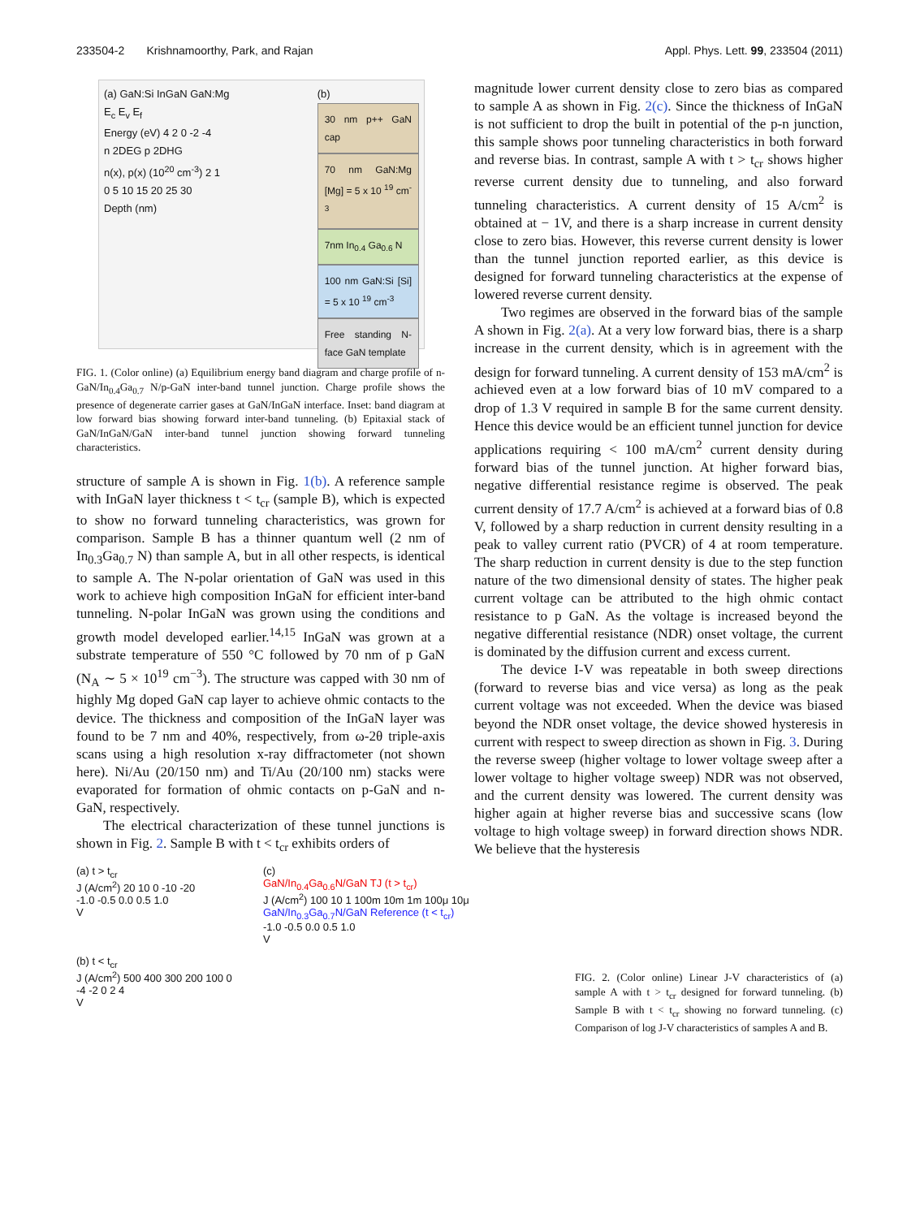233504-2 Krishnamoorthy, Park, and Rajan Appl. Phys. Lett. 99, 233504 (2011)
(a) GaN:Si InGaN GaN:Mg
E<sub>c</sub> E<sub>v</sub> E<sub>f</sub>
Energy (eV) 4 2 0 -2 -4
n 2DEG p 2DHG
n(x), p(x) (10<sup>20</sup> cm<sup>-3</sup>) 2 1
0 5 10 15 20 25 30
Depth (nm)
(b)
30 nm p++ GaN cap
70 nm GaN:Mg [Mg] = 5 x 10 <sup>19</sup> cm<sup>-3</sup>
7nm In<sub>0.4</sub> Ga<sub>0.6</sub> N
100 nm GaN:Si [Si] = 5 x 10 <sup>19</sup> cm<sup>-3</sup>
Free standing N-face GaN template
FIG. 1. (Color online) (a) Equilibrium energy band diagram and charge profile of n-GaN/In<sub>0.4</sub>Ga<sub>0.7</sub> N/p-GaN inter-band tunnel junction. Charge profile shows the presence of degenerate carrier gases at GaN/InGaN interface. Inset: band diagram at low forward bias showing forward inter-band tunneling. (b) Epitaxial stack of GaN/InGaN/GaN inter-band tunnel junction showing forward tunneling characteristics.
structure of sample A is shown in Fig. 1(b). A reference sample with InGaN layer thickness t < t<sub>cr</sub> (sample B), which is expected to show no forward tunneling characteristics, was grown for comparison. Sample B has a thinner quantum well (2 nm of In<sub>0.3</sub>Ga<sub>0.7</sub> N) than sample A, but in all other respects, is identical to sample A. The N-polar orientation of GaN was used in this work to achieve high composition InGaN for efficient inter-band tunneling. N-polar InGaN was grown using the conditions and growth model developed earlier.<sup>14,15</sup> InGaN was grown at a substrate temperature of 550 °C followed by 70 nm of p GaN (N<sub>A</sub> ∼ 5 × 10<sup>19</sup> cm<sup>−3</sup>). The structure was capped with 30 nm of highly Mg doped GaN cap layer to achieve ohmic contacts to the device. The thickness and composition of the InGaN layer was found to be 7 nm and 40%, respectively, from ω-2θ triple-axis scans using a high resolution x-ray diffractometer (not shown here). Ni/Au (20/150 nm) and Ti/Au (20/100 nm) stacks were evaporated for formation of ohmic contacts on p-GaN and n-GaN, respectively.
The electrical characterization of these tunnel junctions is shown in Fig. 2. Sample B with t < t<sub>cr</sub> exhibits orders of
magnitude lower current density close to zero bias as compared to sample A as shown in Fig. 2(c). Since the thickness of InGaN is not sufficient to drop the built in potential of the p-n junction, this sample shows poor tunneling characteristics in both forward and reverse bias. In contrast, sample A with t > t<sub>cr</sub> shows higher reverse current density due to tunneling, and also forward tunneling characteristics. A current density of 15 A/cm<sup>2</sup> is obtained at − 1V, and there is a sharp increase in current density close to zero bias. However, this reverse current density is lower than the tunnel junction reported earlier, as this device is designed for forward tunneling characteristics at the expense of lowered reverse current density.
Two regimes are observed in the forward bias of the sample A shown in Fig. 2(a). At a very low forward bias, there is a sharp increase in the current density, which is in agreement with the design for forward tunneling. A current density of 153 mA/cm<sup>2</sup> is achieved even at a low forward bias of 10 mV compared to a drop of 1.3 V required in sample B for the same current density. Hence this device would be an efficient tunnel junction for device applications requiring < 100 mA/cm<sup>2</sup> current density during forward bias of the tunnel junction. At higher forward bias, negative differential resistance regime is observed. The peak current density of 17.7 A/cm<sup>2</sup> is achieved at a forward bias of 0.8 V, followed by a sharp reduction in current density resulting in a peak to valley current ratio (PVCR) of 4 at room temperature. The sharp reduction in current density is due to the step function nature of the two dimensional density of states. The higher peak current voltage can be attributed to the high ohmic contact resistance to p GaN. As the voltage is increased beyond the negative differential resistance (NDR) onset voltage, the current is dominated by the diffusion current and excess current.
The device I-V was repeatable in both sweep directions (forward to reverse bias and vice versa) as long as the peak current voltage was not exceeded. When the device was biased beyond the NDR onset voltage, the device showed hysteresis in current with respect to sweep direction as shown in Fig. 3. During the reverse sweep (higher voltage to lower voltage sweep after a lower voltage to higher voltage sweep) NDR was not observed, and the current density was lowered. The current density was higher again at higher reverse bias and successive scans (low voltage to high voltage sweep) in forward direction shows NDR. We believe that the hysteresis
(a) t > t<sub>cr</sub>
J (A/cm<sup>2</sup>) 20 10 0 -10 -20
-1.0 -0.5 0.0 0.5 1.0
V
(b) t < t<sub>cr</sub>
J (A/cm<sup>2</sup>) 500 400 300 200 100 0
-4 -2 0 2 4
V
(c)
GaN/In<sub>0.4</sub>Ga<sub>0.6</sub>N/GaN TJ (t > t<sub>cr</sub>)
J (A/cm<sup>2</sup>) 100 10 1 100m 10m 1m 100μ 10μ
GaN/In<sub>0.3</sub>Ga<sub>0.7</sub>N/GaN Reference (t < t<sub>cr</sub>)
-1.0 -0.5 0.0 0.5 1.0
V
FIG. 2. (Color online) Linear J-V characteristics of (a) sample A with t > t<sub>cr</sub> designed for forward tunneling. (b) Sample B with t < t<sub>cr</sub> showing no forward tunneling. (c) Comparison of log J-V characteristics of samples A and B.